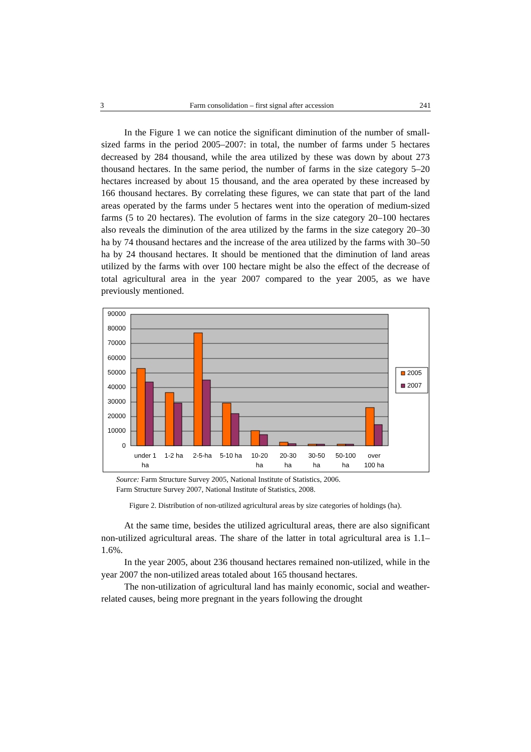3 Farm consolidation – first signal after accession 241
In the Figure 1 we can notice the significant diminution of the number of small-sized farms in the period 2005–2007: in total, the number of farms under 5 hectares decreased by 284 thousand, while the area utilized by these was down by about 273 thousand hectares. In the same period, the number of farms in the size category 5–20 hectares increased by about 15 thousand, and the area operated by these increased by 166 thousand hectares. By correlating these figures, we can state that part of the land areas operated by the farms under 5 hectares went into the operation of medium-sized farms (5 to 20 hectares). The evolution of farms in the size category 20–100 hectares also reveals the diminution of the area utilized by the farms in the size category 20–30 ha by 74 thousand hectares and the increase of the area utilized by the farms with 30–50 ha by 24 thousand hectares. It should be mentioned that the diminution of land areas utilized by the farms with over 100 hectare might be also the effect of the decrease of total agricultural area in the year 2007 compared to the year 2005, as we have previously mentioned.
90000
80000
70000
60000
50000
40000
30000
20000
10000
0
under 1
ha
1-2 ha
2-5-ha
5-10 ha
10-20
ha
20-30
ha
30-50
ha
50-100
ha
over
100 ha
2005
2007
Source: Farm Structure Survey 2005, National Institute of Statistics, 2006.
Farm Structure Survey 2007, National Institute of Statistics, 2008.
Figure 2. Distribution of non-utilized agricultural areas by size categories of holdings (ha).
At the same time, besides the utilized agricultural areas, there are also significant non-utilized agricultural areas. The share of the latter in total agricultural area is 1.1–1.6%.
In the year 2005, about 236 thousand hectares remained non-utilized, while in the year 2007 the non-utilized areas totaled about 165 thousand hectares.
The non-utilization of agricultural land has mainly economic, social and weather-related causes, being more pregnant in the years following the drought